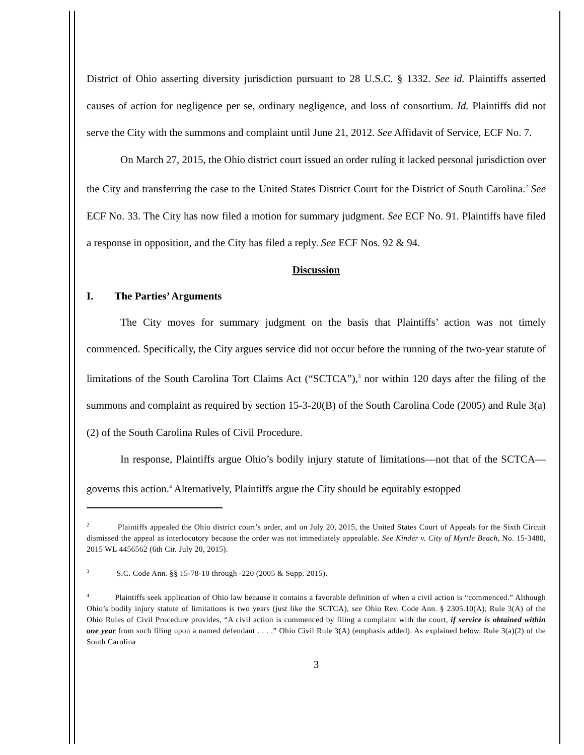District of Ohio asserting diversity jurisdiction pursuant to 28 U.S.C. § 1332. See id. Plaintiffs asserted causes of action for negligence per se, ordinary negligence, and loss of consortium. Id. Plaintiffs did not serve the City with the summons and complaint until June 21, 2012. See Affidavit of Service, ECF No. 7.
On March 27, 2015, the Ohio district court issued an order ruling it lacked personal jurisdiction over the City and transferring the case to the United States District Court for the District of South Carolina.<sup>2</sup> See ECF No. 33. The City has now filed a motion for summary judgment. See ECF No. 91. Plaintiffs have filed a response in opposition, and the City has filed a reply. See ECF Nos. 92 & 94.
Discussion
I. The Parties’ Arguments
The City moves for summary judgment on the basis that Plaintiffs’ action was not timely commenced. Specifically, the City argues service did not occur before the running of the two-year statute of limitations of the South Carolina Tort Claims Act (“SCTCA”),<sup>3</sup> nor within 120 days after the filing of the summons and complaint as required by section 15-3-20(B) of the South Carolina Code (2005) and Rule 3(a)(2) of the South Carolina Rules of Civil Procedure.
In response, Plaintiffs argue Ohio’s bodily injury statute of limitations—not that of the SCTCA—governs this action.<sup>4</sup> Alternatively, Plaintiffs argue the City should be equitably estopped
<sup>2</sup> Plaintiffs appealed the Ohio district court’s order, and on July 20, 2015, the United States Court of Appeals for the Sixth Circuit dismissed the appeal as interlocutory because the order was not immediately appealable. See Kinder v. City of Myrtle Beach, No. 15-3480, 2015 WL 4456562 (6th Cir. July 20, 2015).
<sup>3</sup> S.C. Code Ann. §§ 15-78-10 through -220 (2005 & Supp. 2015).
<sup>4</sup> Plaintiffs seek application of Ohio law because it contains a favorable definition of when a civil action is “commenced.” Although Ohio’s bodily injury statute of limitations is two years (just like the SCTCA), see Ohio Rev. Code Ann. § 2305.10(A), Rule 3(A) of the Ohio Rules of Civil Procedure provides, “A civil action is commenced by filing a complaint with the court, if service is obtained within one year from such filing upon a named defendant . . . .” Ohio Civil Rule 3(A) (emphasis added). As explained below, Rule 3(a)(2) of the South Carolina
3